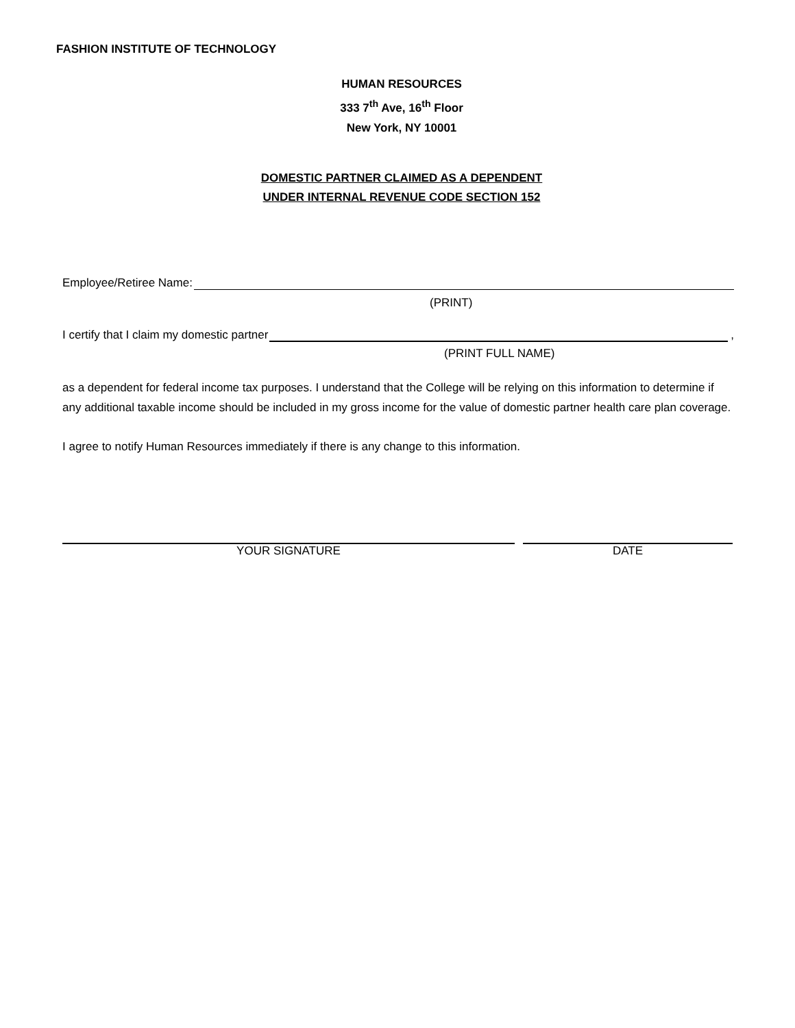FASHION INSTITUTE OF TECHNOLOGY
HUMAN RESOURCES
333 7<sup>th</sup> Ave, 16<sup>th</sup> Floor
New York, NY 10001
DOMESTIC PARTNER CLAIMED AS A DEPENDENT
UNDER INTERNAL REVENUE CODE SECTION 152
Employee/Retiree Name:
(PRINT)
I certify that I claim my domestic partner ,
(PRINT FULL NAME)
as a dependent for federal income tax purposes. I understand that the College will be relying on this information to determine if any additional taxable income should be included in my gross income for the value of domestic partner health care plan coverage.
I agree to notify Human Resources immediately if there is any change to this information.
YOUR SIGNATURE DATE